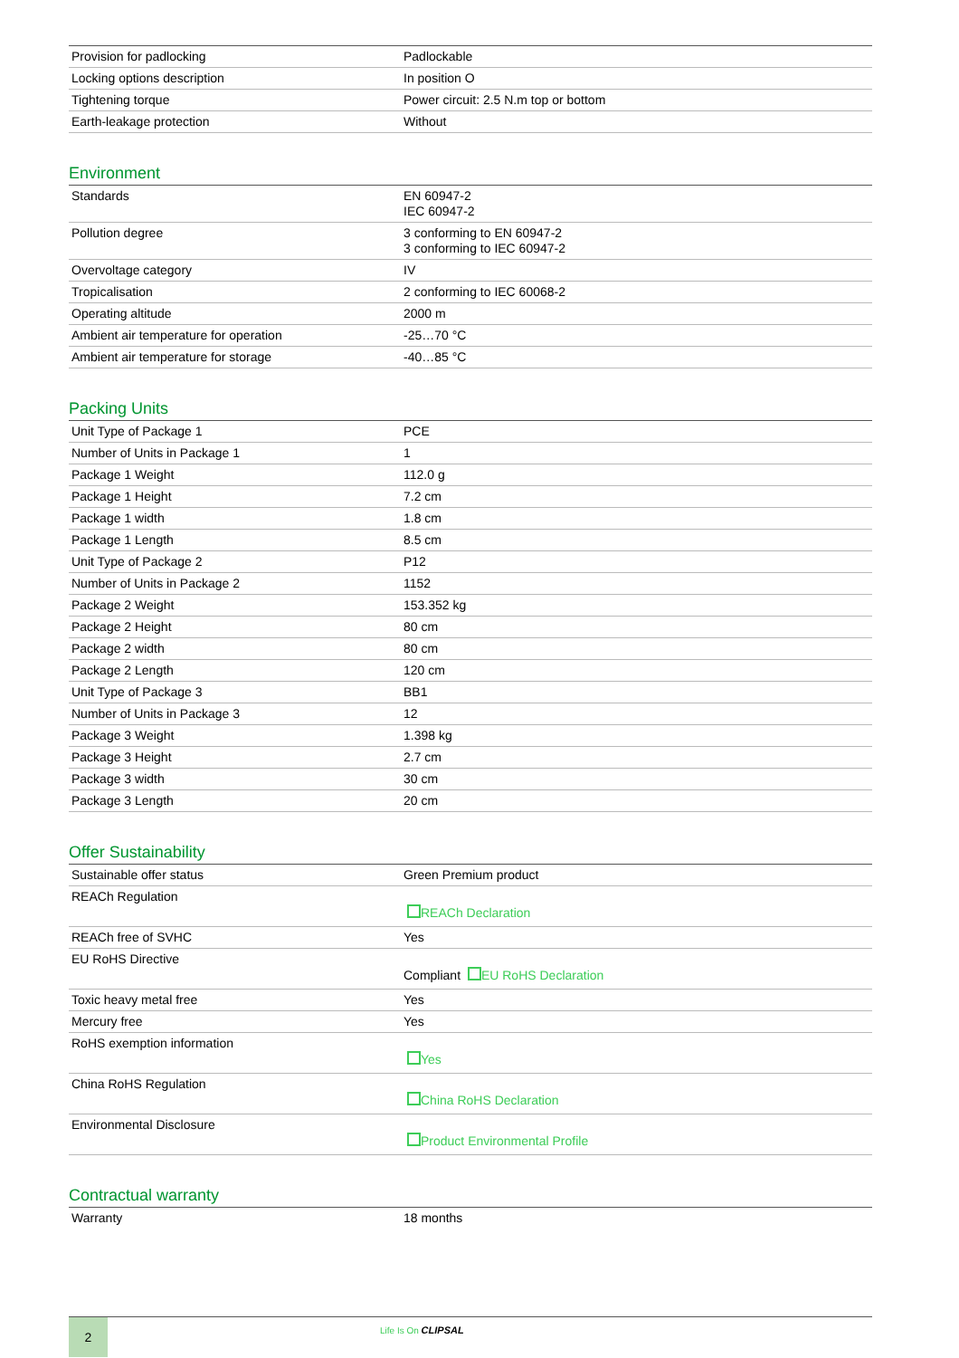| Provision for padlocking | Padlockable |
| Locking options description | In position O |
| Tightening torque | Power circuit: 2.5 N.m top or bottom |
| Earth-leakage protection | Without |
Environment
| Standards | EN 60947-2 IEC 60947-2 |
| Pollution degree | 3 conforming to EN 60947-2 3 conforming to IEC 60947-2 |
| Overvoltage category | IV |
| Tropicalisation | 2 conforming to IEC 60068-2 |
| Operating altitude | 2000 m |
| Ambient air temperature for operation | -25…70 °C |
| Ambient air temperature for storage | -40…85 °C |
Packing Units
| Unit Type of Package 1 | PCE |
| Number of Units in Package 1 | 1 |
| Package 1 Weight | 112.0 g |
| Package 1 Height | 7.2 cm |
| Package 1 width | 1.8 cm |
| Package 1 Length | 8.5 cm |
| Unit Type of Package 2 | P12 |
| Number of Units in Package 2 | 1152 |
| Package 2 Weight | 153.352 kg |
| Package 2 Height | 80 cm |
| Package 2 width | 80 cm |
| Package 2 Length | 120 cm |
| Unit Type of Package 3 | BB1 |
| Number of Units in Package 3 | 12 |
| Package 3 Weight | 1.398 kg |
| Package 3 Height | 2.7 cm |
| Package 3 width | 30 cm |
| Package 3 Length | 20 cm |
Offer Sustainability
| Sustainable offer status | Green Premium product |
| REACh Regulation | REACh Declaration |
| REACh free of SVHC | Yes |
| EU RoHS Directive | Compliant EU RoHS Declaration |
| Toxic heavy metal free | Yes |
| Mercury free | Yes |
| RoHS exemption information | Yes |
| China RoHS Regulation | China RoHS Declaration |
| Environmental Disclosure | Product Environmental Profile |
Contractual warranty
| Warranty | 18 months |
2
Life Is On CLIPSAL